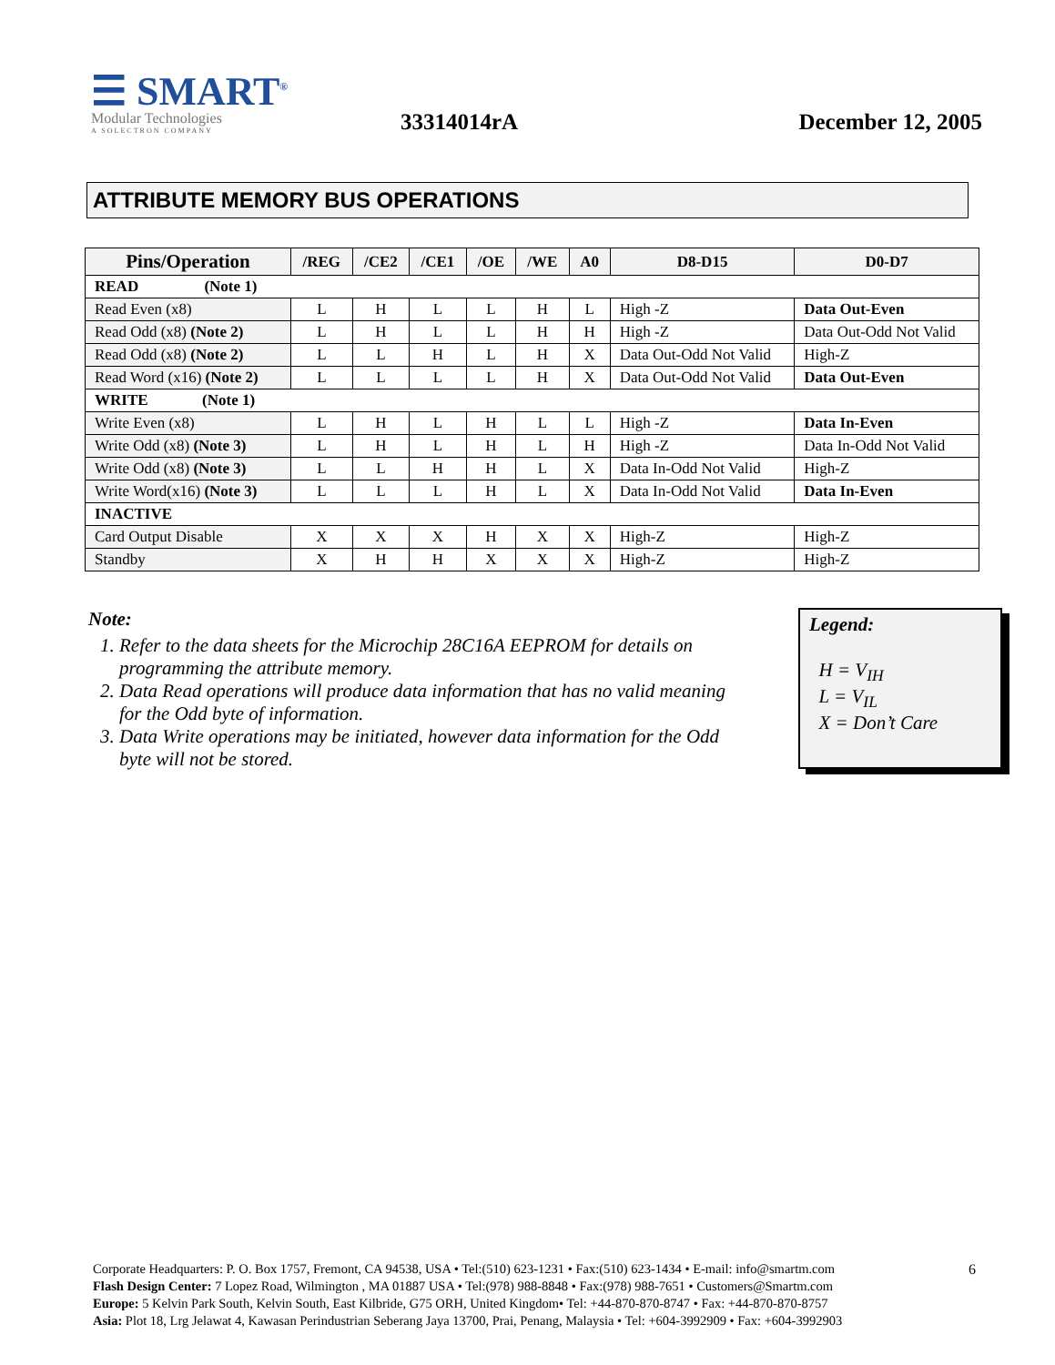☰ SMART<sup>®</sup>
Modular Technologies
A SOLECTRON COMPANY
33314014rA
December 12, 2005
ATTRIBUTE MEMORY BUS OPERATIONS
| Pins/Operation | /REG | /CE2 | /CE1 | /OE | /WE | A0 | D8-D15 | D0-D7 |
| --- | --- | --- | --- | --- | --- | --- | --- | --- |
| READ (Note 1) | | | | | | | | |
| Read Even (x8) | L | H | L | L | H | L | High -Z | Data Out-Even |
| Read Odd (x8) (Note 2) | L | H | L | L | H | H | High -Z | Data Out-Odd Not Valid |
| Read Odd (x8) (Note 2) | L | L | H | L | H | X | Data Out-Odd Not Valid | High-Z |
| Read Word (x16) (Note 2) | L | L | L | L | H | X | Data Out-Odd Not Valid | Data Out-Even |
| WRITE (Note 1) | | | | | | | | |
| Write Even (x8) | L | H | L | H | L | L | High -Z | Data In-Even |
| Write Odd (x8) (Note 3) | L | H | L | H | L | H | High -Z | Data In-Odd Not Valid |
| Write Odd (x8) (Note 3) | L | L | H | H | L | X | Data In-Odd Not Valid | High-Z |
| Write Word(x16) (Note 3) | L | L | L | H | L | X | Data In-Odd Not Valid | Data In-Even |
| INACTIVE | | | | | | | | |
| Card Output Disable | X | X | X | H | X | X | High-Z | High-Z |
| Standby | X | H | H | X | X | X | High-Z | High-Z |
Note:
1. Refer to the data sheets for the Microchip 28C16A EEPROM for details on programming the attribute memory.
2. Data Read operations will produce data information that has no valid meaning for the Odd byte of information.
3. Data Write operations may be initiated, however data information for the Odd byte will not be stored.
Legend:
H = V<sub>IH</sub>
L = V<sub>IL</sub>
X = Don’t Care
6
Corporate Headquarters: P. O. Box 1757, Fremont, CA 94538, USA • Tel:(510) 623-1231 • Fax:(510) 623-1434 • E-mail: info@smartm.com
Flash Design Center: 7 Lopez Road, Wilmington , MA 01887 USA • Tel:(978) 988-8848 • Fax:(978) 988-7651 • Customers@Smartm.com
Europe: 5 Kelvin Park South, Kelvin South, East Kilbride, G75 ORH, United Kingdom• Tel: +44-870-870-8747 • Fax: +44-870-870-8757
Asia: Plot 18, Lrg Jelawat 4, Kawasan Perindustrian Seberang Jaya 13700, Prai, Penang, Malaysia • Tel: +604-3992909 • Fax: +604-3992903